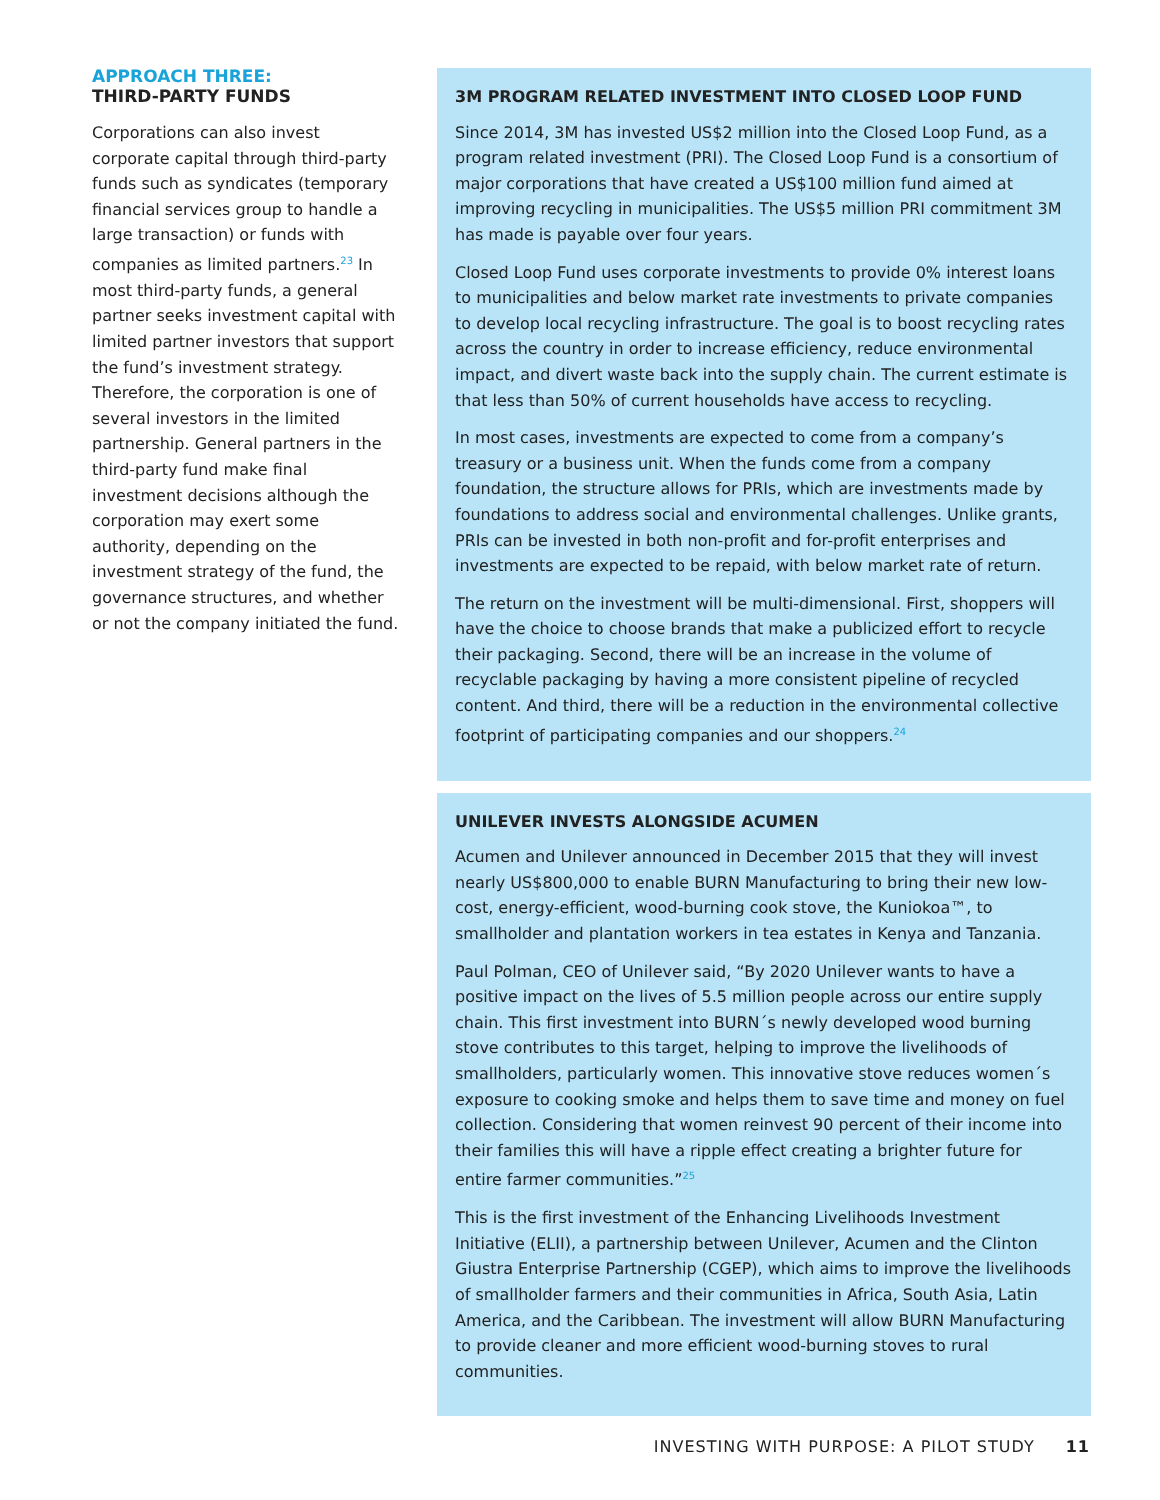APPROACH THREE:
THIRD-PARTY FUNDS
Corporations can also invest corporate capital through third-party funds such as syndicates (temporary financial services group to handle a large transaction) or funds with companies as limited partners.<sup>23</sup> In most third-party funds, a general partner seeks investment capital with limited partner investors that support the fund’s investment strategy. Therefore, the corporation is one of several investors in the limited partnership. General partners in the third-party fund make final investment decisions although the corporation may exert some authority, depending on the investment strategy of the fund, the governance structures, and whether or not the company initiated the fund.
3M PROGRAM RELATED INVESTMENT INTO CLOSED LOOP FUND
Since 2014, 3M has invested US$2 million into the Closed Loop Fund, as a program related investment (PRI). The Closed Loop Fund is a consortium of major corporations that have created a US$100 million fund aimed at improving recycling in municipalities. The US$5 million PRI commitment 3M has made is payable over four years.
Closed Loop Fund uses corporate investments to provide 0% interest loans to municipalities and below market rate investments to private companies to develop local recycling infrastructure. The goal is to boost recycling rates across the country in order to increase efficiency, reduce environmental impact, and divert waste back into the supply chain. The current estimate is that less than 50% of current households have access to recycling.
In most cases, investments are expected to come from a company’s treasury or a business unit. When the funds come from a company foundation, the structure allows for PRIs, which are investments made by foundations to address social and environmental challenges. Unlike grants, PRIs can be invested in both non-profit and for-profit enterprises and investments are expected to be repaid, with below market rate of return.
The return on the investment will be multi-dimensional. First, shoppers will have the choice to choose brands that make a publicized effort to recycle their packaging. Second, there will be an increase in the volume of recyclable packaging by having a more consistent pipeline of recycled content. And third, there will be a reduction in the environmental collective footprint of participating companies and our shoppers.<sup>24</sup>
UNILEVER INVESTS ALONGSIDE ACUMEN
Acumen and Unilever announced in December 2015 that they will invest nearly US$800,000 to enable BURN Manufacturing to bring their new low-cost, energy-efficient, wood-burning cook stove, the Kuniokoa™, to smallholder and plantation workers in tea estates in Kenya and Tanzania.
Paul Polman, CEO of Unilever said, “By 2020 Unilever wants to have a positive impact on the lives of 5.5 million people across our entire supply chain. This first investment into BURN´s newly developed wood burning stove contributes to this target, helping to improve the livelihoods of smallholders, particularly women. This innovative stove reduces women´s exposure to cooking smoke and helps them to save time and money on fuel collection. Considering that women reinvest 90 percent of their income into their families this will have a ripple effect creating a brighter future for entire farmer communities.”<sup>25</sup>
This is the first investment of the Enhancing Livelihoods Investment Initiative (ELII), a partnership between Unilever, Acumen and the Clinton Giustra Enterprise Partnership (CGEP), which aims to improve the livelihoods of smallholder farmers and their communities in Africa, South Asia, Latin America, and the Caribbean. The investment will allow BURN Manufacturing to provide cleaner and more efficient wood-burning stoves to rural communities.
INVESTING WITH PURPOSE: A PILOT STUDY 11